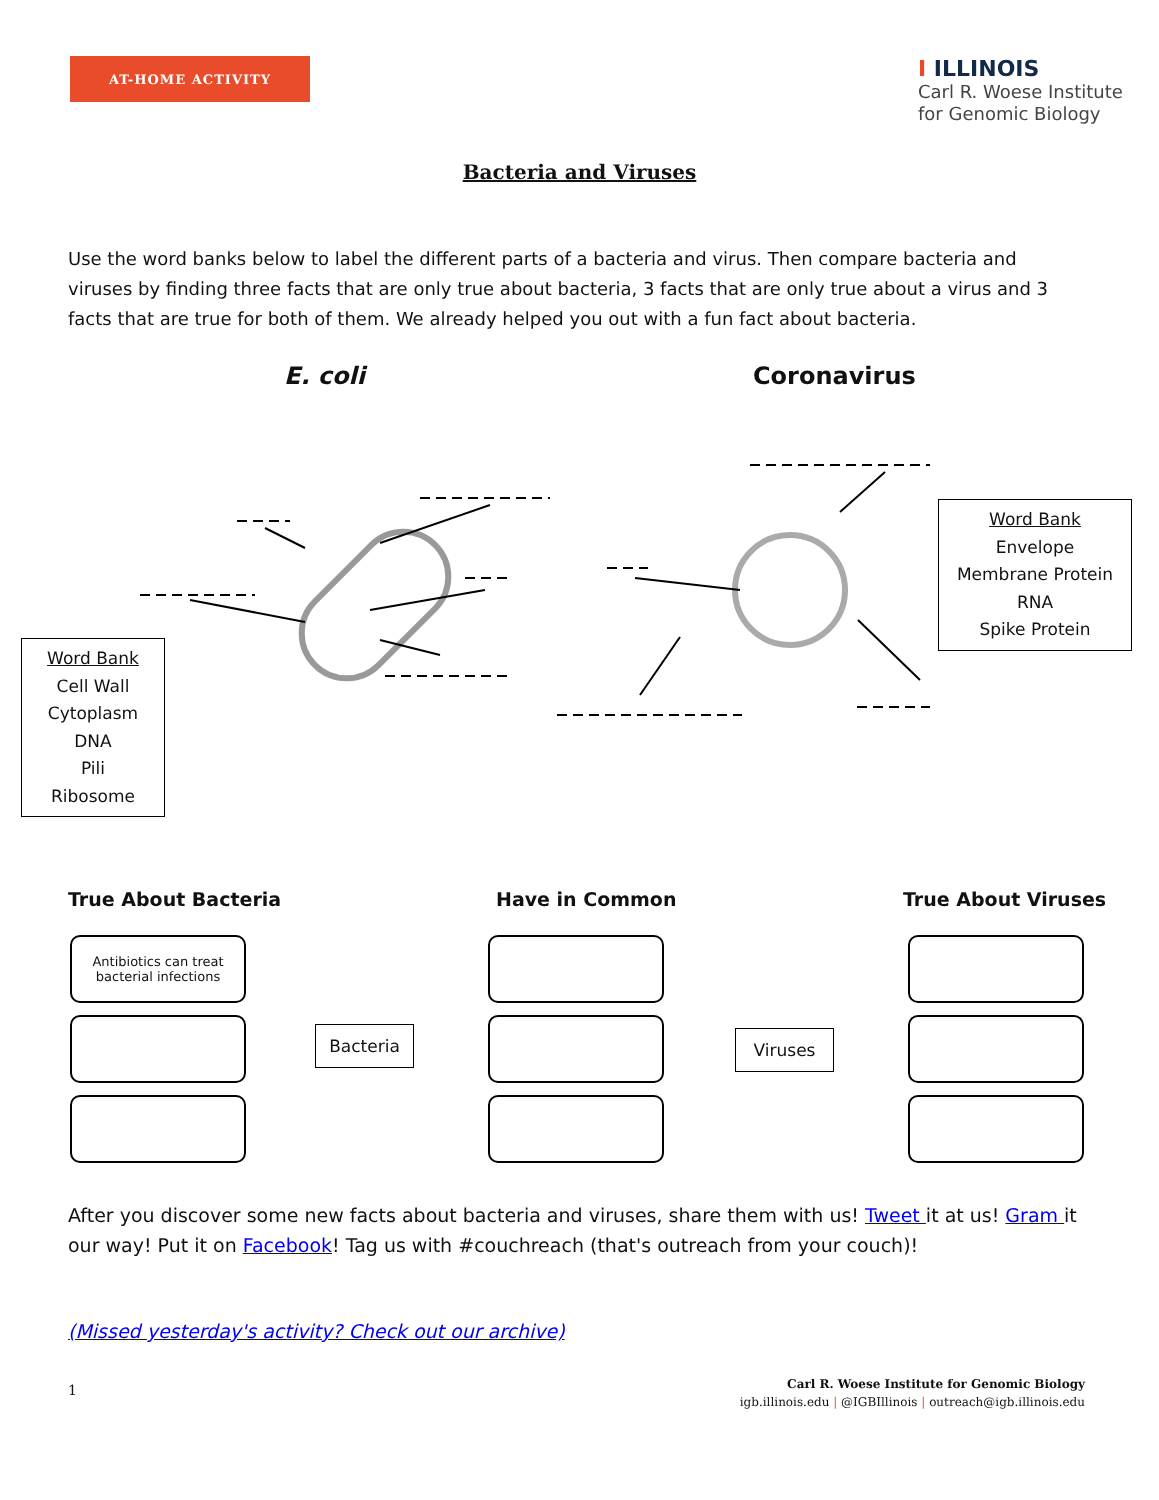AT-HOME ACTIVITY
I ILLINOIS
Carl R. Woese Institute
for Genomic Biology
Bacteria and Viruses
Use the word banks below to label the different parts of a bacteria and virus. Then compare bacteria and viruses by finding three facts that are only true about bacteria, 3 facts that are only true about a virus and 3 facts that are true for both of them. We already helped you out with a fun fact about bacteria.
E. coli Coronavirus
Word Bank
Cell Wall
Cytoplasm
DNA
Pili
Ribosome
Word Bank
Envelope
Membrane Protein
RNA
Spike Protein
True About Bacteria Have in Common True About Viruses
Antibiotics can treat
bacterial infections
Bacteria Viruses
After you discover some new facts about bacteria and viruses, share them with us! Tweet it at us! Gram it our way! Put it on Facebook! Tag us with #couchreach (that's outreach from your couch)!
(Missed yesterday's activity? Check out our archive)
1
Carl R. Woese Institute for Genomic Biology
igb.illinois.edu | @IGBIllinois | outreach@igb.illinois.edu